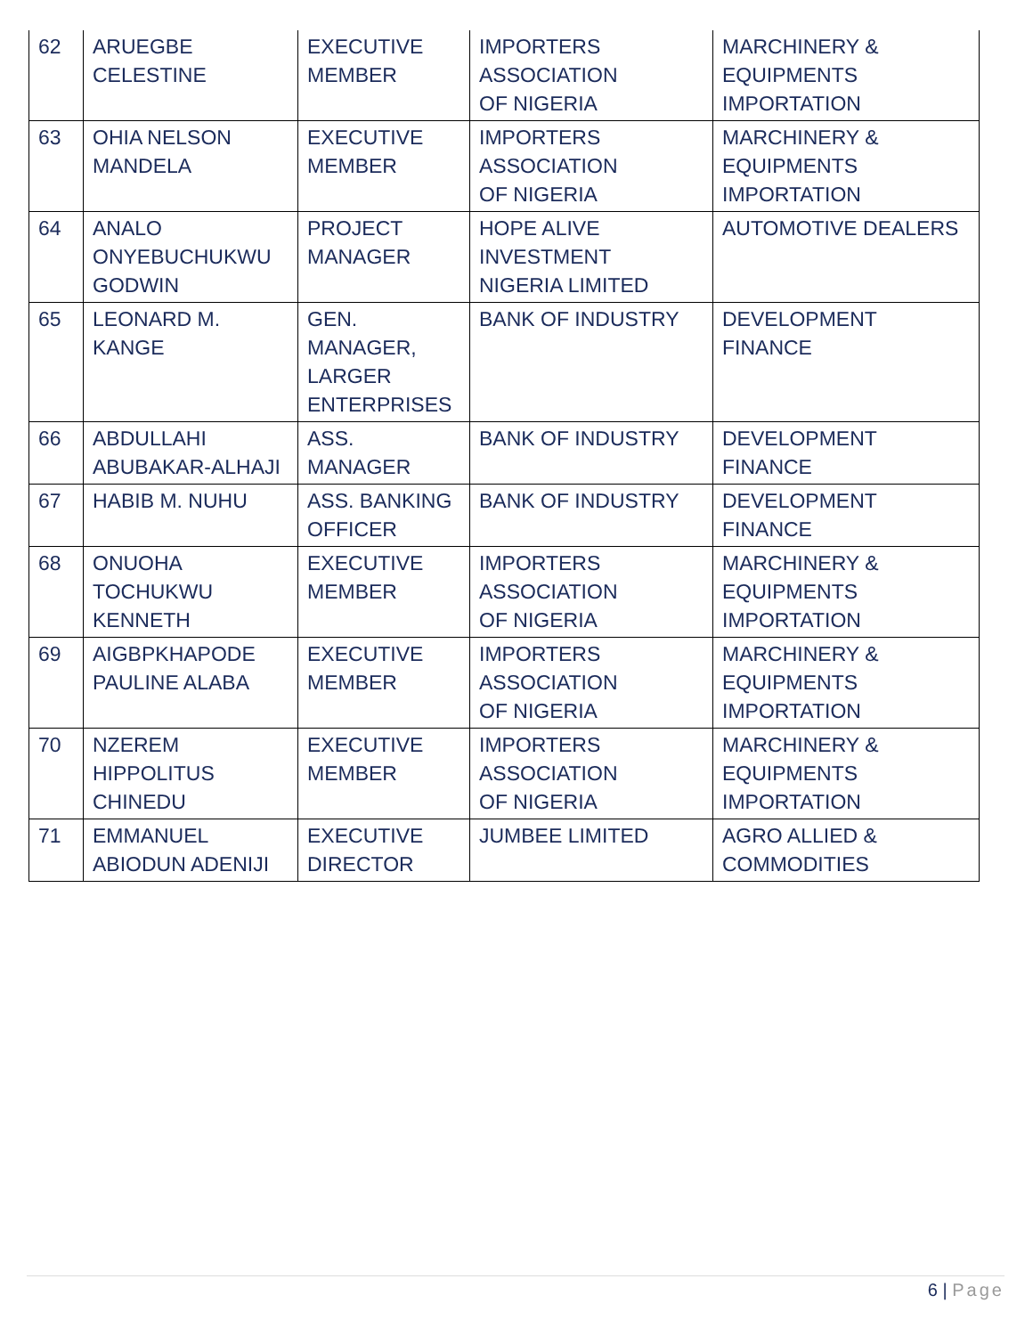| 62 | ARUEGBE CELESTINE | EXECUTIVE MEMBER | IMPORTERS ASSOCIATION OF NIGERIA | MARCHINERY & EQUIPMENTS IMPORTATION |
| 63 | OHIA NELSON MANDELA | EXECUTIVE MEMBER | IMPORTERS ASSOCIATION OF NIGERIA | MARCHINERY & EQUIPMENTS IMPORTATION |
| 64 | ANALO ONYEBUCHUKWU GODWIN | PROJECT MANAGER | HOPE ALIVE INVESTMENT NIGERIA LIMITED | AUTOMOTIVE DEALERS |
| 65 | LEONARD M. KANGE | GEN. MANAGER, LARGER ENTERPRISES | BANK OF INDUSTRY | DEVELOPMENT FINANCE |
| 66 | ABDULLAHI ABUBAKAR-ALHAJI | ASS. MANAGER | BANK OF INDUSTRY | DEVELOPMENT FINANCE |
| 67 | HABIB M. NUHU | ASS. BANKING OFFICER | BANK OF INDUSTRY | DEVELOPMENT FINANCE |
| 68 | ONUOHA TOCHUKWU KENNETH | EXECUTIVE MEMBER | IMPORTERS ASSOCIATION OF NIGERIA | MARCHINERY & EQUIPMENTS IMPORTATION |
| 69 | AIGBPKHAPODE PAULINE ALABA | EXECUTIVE MEMBER | IMPORTERS ASSOCIATION OF NIGERIA | MARCHINERY & EQUIPMENTS IMPORTATION |
| 70 | NZEREM HIPPOLITUS CHINEDU | EXECUTIVE MEMBER | IMPORTERS ASSOCIATION OF NIGERIA | MARCHINERY & EQUIPMENTS IMPORTATION |
| 71 | EMMANUEL ABIODUN ADENIJI | EXECUTIVE DIRECTOR | JUMBEE LIMITED | AGRO ALLIED & COMMODITIES |
6 | Page